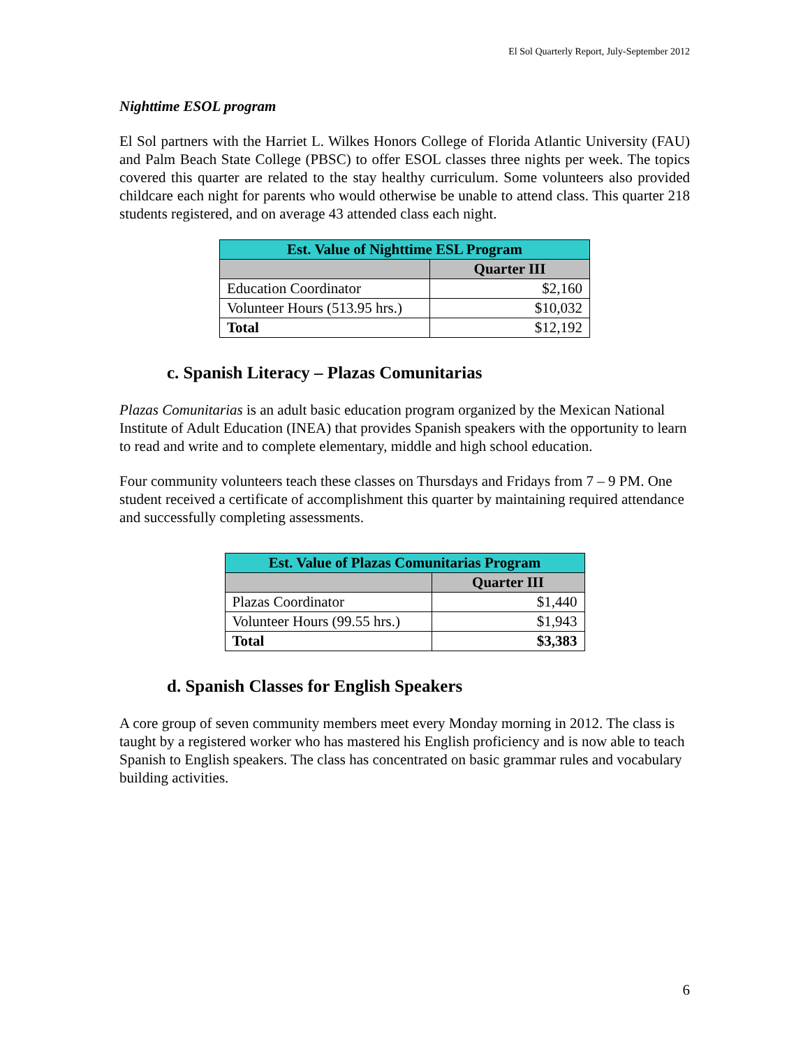El Sol Quarterly Report, July-September 2012
Nighttime ESOL program
El Sol partners with the Harriet L. Wilkes Honors College of Florida Atlantic University (FAU) and Palm Beach State College (PBSC) to offer ESOL classes three nights per week. The topics covered this quarter are related to the stay healthy curriculum. Some volunteers also provided childcare each night for parents who would otherwise be unable to attend class. This quarter 218 students registered, and on average 43 attended class each night.
| Est. Value of Nighttime ESL Program | |
| --- | --- |
| | Quarter III |
| Education Coordinator | $2,160 |
| Volunteer Hours (513.95 hrs.) | $10,032 |
| Total | $12,192 |
c. Spanish Literacy – Plazas Comunitarias
Plazas Comunitarias is an adult basic education program organized by the Mexican National Institute of Adult Education (INEA) that provides Spanish speakers with the opportunity to learn to read and write and to complete elementary, middle and high school education.
Four community volunteers teach these classes on Thursdays and Fridays from 7 – 9 PM. One student received a certificate of accomplishment this quarter by maintaining required attendance and successfully completing assessments.
| Est. Value of Plazas Comunitarias Program | |
| --- | --- |
| | Quarter III |
| Plazas Coordinator | $1,440 |
| Volunteer Hours (99.55 hrs.) | $1,943 |
| Total | $3,383 |
d. Spanish Classes for English Speakers
A core group of seven community members meet every Monday morning in 2012. The class is taught by a registered worker who has mastered his English proficiency and is now able to teach Spanish to English speakers. The class has concentrated on basic grammar rules and vocabulary building activities.
6